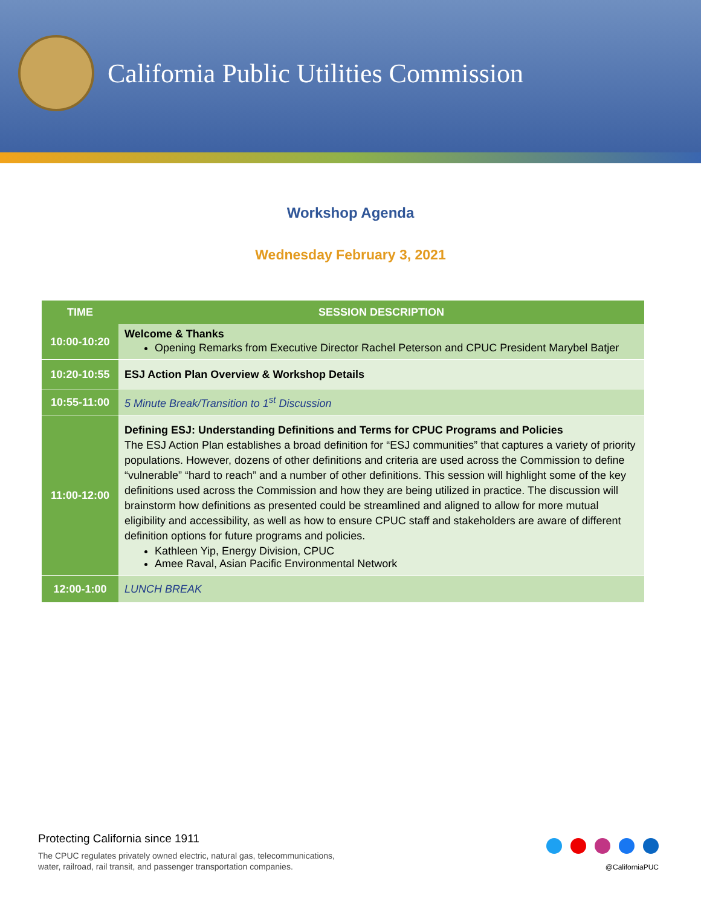California Public Utilities Commission
Workshop Agenda
Wednesday February 3, 2021
| TIME | SESSION DESCRIPTION |
| --- | --- |
| 10:00-10:20 | Welcome & Thanks Opening Remarks from Executive Director Rachel Peterson and CPUC President Marybel Batjer |
| 10:20-10:55 | ESJ Action Plan Overview & Workshop Details |
| 10:55-11:00 | 5 Minute Break/Transition to 1<sup>st</sup> Discussion |
| 11:00-12:00 | Defining ESJ: Understanding Definitions and Terms for CPUC Programs and Policies The ESJ Action Plan establishes a broad definition for “ESJ communities” that captures a variety of priority populations. However, dozens of other definitions and criteria are used across the Commission to define “vulnerable” “hard to reach” and a number of other definitions. This session will highlight some of the key definitions used across the Commission and how they are being utilized in practice. The discussion will brainstorm how definitions as presented could be streamlined and aligned to allow for more mutual eligibility and accessibility, as well as how to ensure CPUC staff and stakeholders are aware of different definition options for future programs and policies. Kathleen Yip, Energy Division, CPUC Amee Raval, Asian Pacific Environmental Network |
| 12:00-1:00 | LUNCH BREAK |
Protecting California since 1911
The CPUC regulates privately owned electric, natural gas, telecommunications,
water, railroad, rail transit, and passenger transportation companies.
@CaliforniaPUC